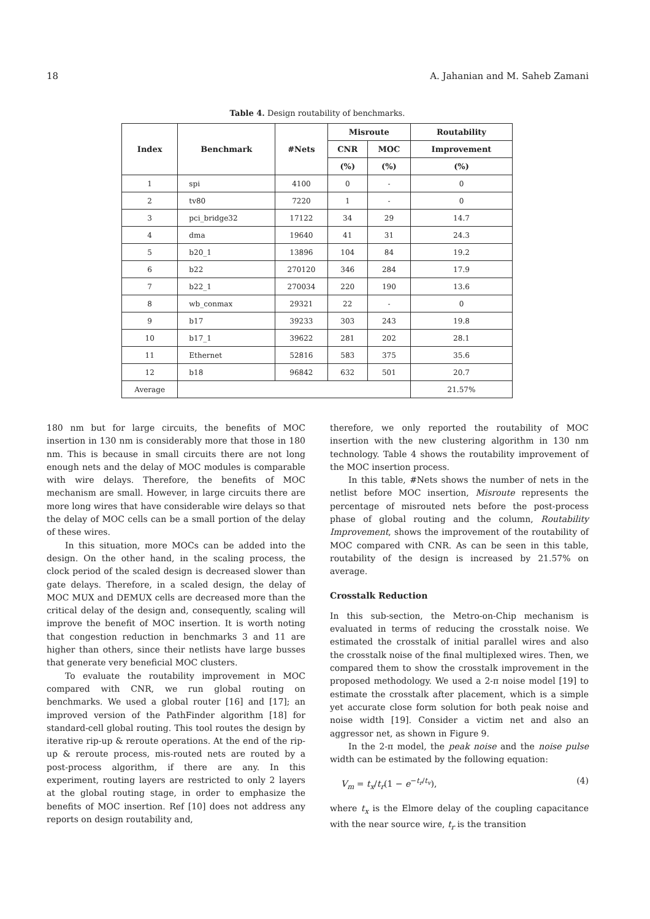18 A. Jahanian and M. Saheb Zamani
Table 4. Design routability of benchmarks.
| Index | Benchmark | #Nets | Misroute | | Routability |
| --- | --- | --- | --- | --- | --- |
| | | | CNR | MOC | Improvement |
| | | | (%) | (%) | (%) |
| 1 | spi | 4100 | 0 | - | 0 |
| 2 | tv80 | 7220 | 1 | - | 0 |
| 3 | pci_bridge32 | 17122 | 34 | 29 | 14.7 |
| 4 | dma | 19640 | 41 | 31 | 24.3 |
| 5 | b20_1 | 13896 | 104 | 84 | 19.2 |
| 6 | b22 | 270120 | 346 | 284 | 17.9 |
| 7 | b22_1 | 270034 | 220 | 190 | 13.6 |
| 8 | wb_conmax | 29321 | 22 | - | 0 |
| 9 | b17 | 39233 | 303 | 243 | 19.8 |
| 10 | b17_1 | 39622 | 281 | 202 | 28.1 |
| 11 | Ethernet | 52816 | 583 | 375 | 35.6 |
| 12 | b18 | 96842 | 632 | 501 | 20.7 |
| Average | | | | | 21.57% |
180 nm but for large circuits, the benefits of MOC insertion in 130 nm is considerably more that those in 180 nm. This is because in small circuits there are not long enough nets and the delay of MOC modules is comparable with wire delays. Therefore, the benefits of MOC mechanism are small. However, in large circuits there are more long wires that have considerable wire delays so that the delay of MOC cells can be a small portion of the delay of these wires.
In this situation, more MOCs can be added into the design. On the other hand, in the scaling process, the clock period of the scaled design is decreased slower than gate delays. Therefore, in a scaled design, the delay of MOC MUX and DEMUX cells are decreased more than the critical delay of the design and, consequently, scaling will improve the benefit of MOC insertion. It is worth noting that congestion reduction in benchmarks 3 and 11 are higher than others, since their netlists have large busses that generate very beneficial MOC clusters.
To evaluate the routability improvement in MOC compared with CNR, we run global routing on benchmarks. We used a global router [16] and [17]; an improved version of the PathFinder algorithm [18] for standard-cell global routing. This tool routes the design by iterative rip-up & reroute operations. At the end of the rip-up & reroute process, mis-routed nets are routed by a post-process algorithm, if there are any. In this experiment, routing layers are restricted to only 2 layers at the global routing stage, in order to emphasize the benefits of MOC insertion. Ref [10] does not address any reports on design routability and,
therefore, we only reported the routability of MOC insertion with the new clustering algorithm in 130 nm technology. Table 4 shows the routability improvement of the MOC insertion process.
In this table, #Nets shows the number of nets in the netlist before MOC insertion, Misroute represents the percentage of misrouted nets before the post-process phase of global routing and the column, Routability Improvement, shows the improvement of the routability of MOC compared with CNR. As can be seen in this table, routability of the design is increased by 21.57% on average.
Crosstalk Reduction
In this sub-section, the Metro-on-Chip mechanism is evaluated in terms of reducing the crosstalk noise. We estimated the crosstalk of initial parallel wires and also the crosstalk noise of the final multiplexed wires. Then, we compared them to show the crosstalk improvement in the proposed methodology. We used a 2-π noise model [19] to estimate the crosstalk after placement, which is a simple yet accurate close form solution for both peak noise and noise width [19]. Consider a victim net and also an aggressor net, as shown in Figure 9.
In the 2-π model, the peak noise and the noise pulse width can be estimated by the following equation:
V<sub>m</sub> = t<sub>x</sub>/t<sub>r</sub>(1 − e<sup>−t<sub>r</sub>/t<sub>v</sub></sup>), (4)
where t<sub>x</sub> is the Elmore delay of the coupling capacitance with the near source wire, t<sub>r</sub> is the transition